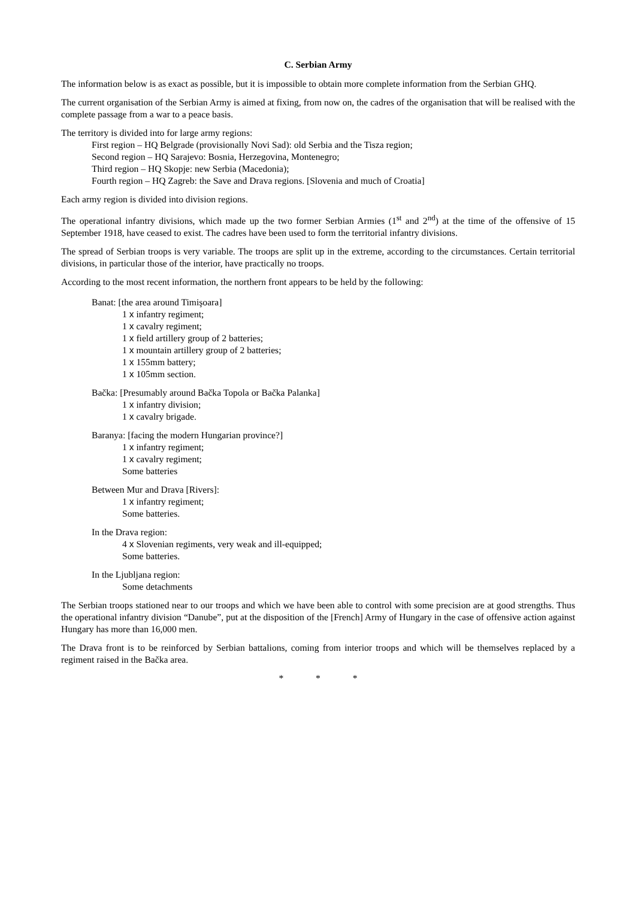C. Serbian Army
The information below is as exact as possible, but it is impossible to obtain more complete information from the Serbian GHQ.
The current organisation of the Serbian Army is aimed at fixing, from now on, the cadres of the organisation that will be realised with the complete passage from a war to a peace basis.
The territory is divided into for large army regions:
First region – HQ Belgrade (provisionally Novi Sad): old Serbia and the Tisza region;
Second region – HQ Sarajevo: Bosnia, Herzegovina, Montenegro;
Third region – HQ Skopje: new Serbia (Macedonia);
Fourth region – HQ Zagreb: the Save and Drava regions. [Slovenia and much of Croatia]
Each army region is divided into division regions.
The operational infantry divisions, which made up the two former Serbian Armies (1<sup>st</sup> and 2<sup>nd</sup>) at the time of the offensive of 15 September 1918, have ceased to exist. The cadres have been used to form the territorial infantry divisions.
The spread of Serbian troops is very variable. The troops are split up in the extreme, according to the circumstances. Certain territorial divisions, in particular those of the interior, have practically no troops.
According to the most recent information, the northern front appears to be held by the following:
Banat: [the area around Timişoara]
1 x infantry regiment;
1 x cavalry regiment;
1 x field artillery group of 2 batteries;
1 x mountain artillery group of 2 batteries;
1 x 155mm battery;
1 x 105mm section.
Bačka: [Presumably around Bačka Topola or Bačka Palanka]
1 x infantry division;
1 x cavalry brigade.
Baranya: [facing the modern Hungarian province?]
1 x infantry regiment;
1 x cavalry regiment;
Some batteries
Between Mur and Drava [Rivers]:
1 x infantry regiment;
Some batteries.
In the Drava region:
4 x Slovenian regiments, very weak and ill-equipped;
Some batteries.
In the Ljubljana region:
Some detachments
The Serbian troops stationed near to our troops and which we have been able to control with some precision are at good strengths. Thus the operational infantry division “Danube”, put at the disposition of the [French] Army of Hungary in the case of offensive action against Hungary has more than 16,000 men.
The Drava front is to be reinforced by Serbian battalions, coming from interior troops and which will be themselves replaced by a regiment raised in the Bačka area.
* * *